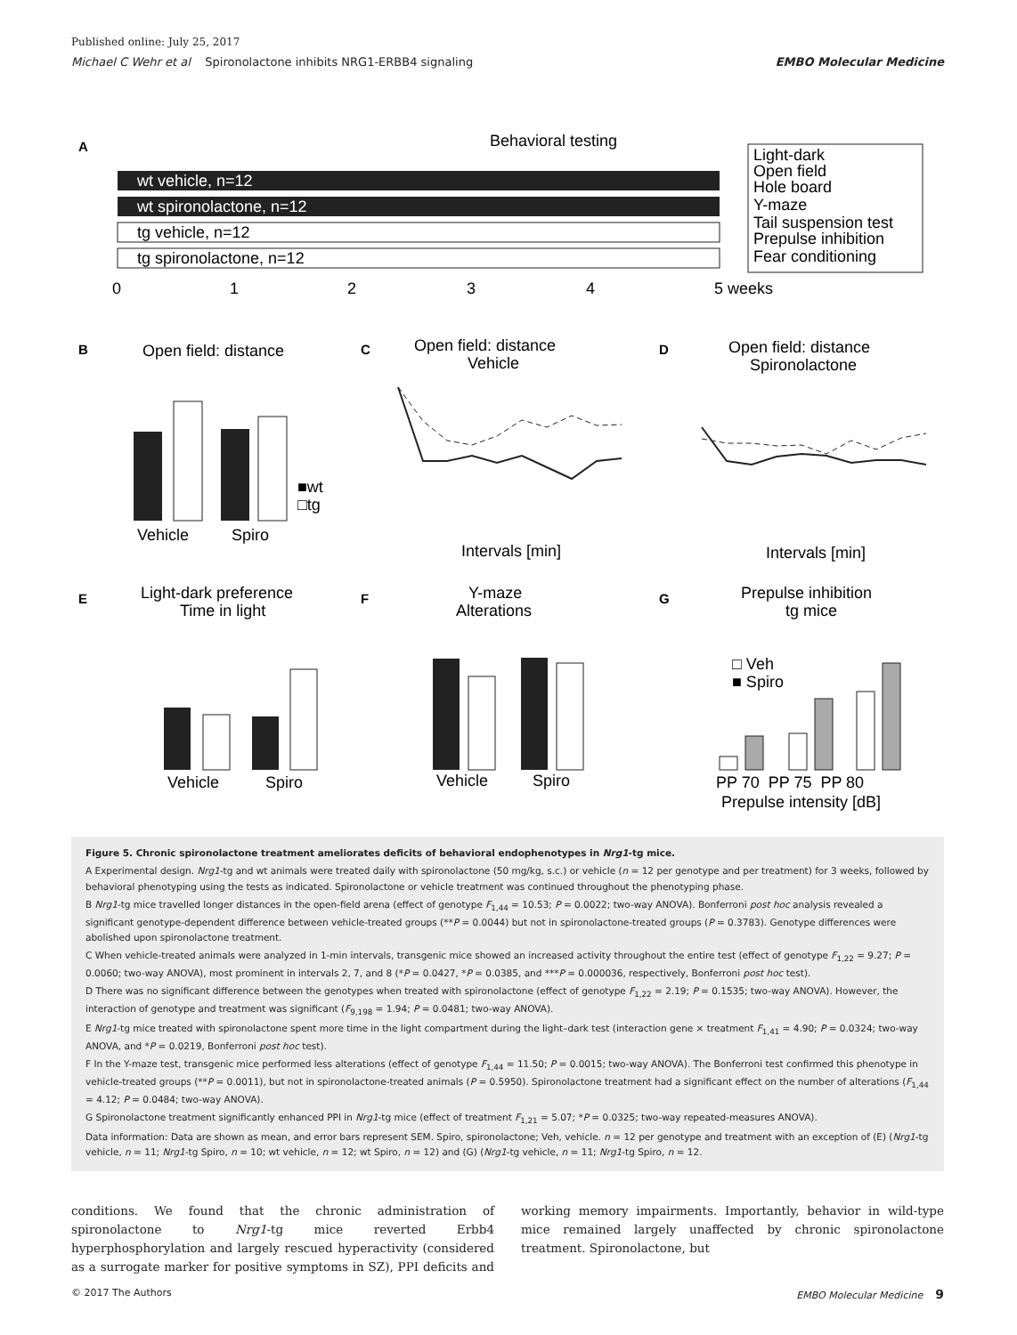Published online: July 25, 2017
Michael C Wehr et al Spironolactone inhibits NRG1-ERBB4 signaling EMBO Molecular Medicine
A
Behavioral testing
wt vehicle, n=12
wt spironolactone, n=12
tg vehicle, n=12
tg spironolactone, n=12
Light-dark
Open field
Hole board
Y-maze
Tail suspension test
Prepulse inhibition
Fear conditioning
0
1
2
3
4
5 weeks
B
Open field: distance
Vehicle
Spiro
■wt
□tg
C
Open field: distance
Vehicle
Intervals [min]
D
Open field: distance
Spironolactone
Intervals [min]
E
Light-dark preference
Time in light
Vehicle
Spiro
F
Y-maze
Alterations
Vehicle
Spiro
G
Prepulse inhibition
tg mice
□ Veh
■ Spiro
PP 70 PP 75 PP 80
Prepulse intensity [dB]
Figure 5. Chronic spironolactone treatment ameliorates deficits of behavioral endophenotypes in Nrg1-tg mice.
A Experimental design. Nrg1-tg and wt animals were treated daily with spironolactone (50 mg/kg, s.c.) or vehicle (n = 12 per genotype and per treatment) for 3 weeks, followed by behavioral phenotyping using the tests as indicated. Spironolactone or vehicle treatment was continued throughout the phenotyping phase.
B Nrg1-tg mice travelled longer distances in the open-field arena (effect of genotype F<sub>1,44</sub> = 10.53; P = 0.0022; two-way ANOVA). Bonferroni post hoc analysis revealed a significant genotype-dependent difference between vehicle-treated groups (**P = 0.0044) but not in spironolactone-treated groups (P = 0.3783). Genotype differences were abolished upon spironolactone treatment.
C When vehicle-treated animals were analyzed in 1-min intervals, transgenic mice showed an increased activity throughout the entire test (effect of genotype F<sub>1,22</sub> = 9.27; P = 0.0060; two-way ANOVA), most prominent in intervals 2, 7, and 8 (*P = 0.0427, *P = 0.0385, and ***P = 0.000036, respectively, Bonferroni post hoc test).
D There was no significant difference between the genotypes when treated with spironolactone (effect of genotype F<sub>1,22</sub> = 2.19; P = 0.1535; two-way ANOVA). However, the interaction of genotype and treatment was significant (F<sub>9,198</sub> = 1.94; P = 0.0481; two-way ANOVA).
E Nrg1-tg mice treated with spironolactone spent more time in the light compartment during the light–dark test (interaction gene × treatment F<sub>1,41</sub> = 4.90; P = 0.0324; two-way ANOVA, and *P = 0.0219, Bonferroni post hoc test).
F In the Y-maze test, transgenic mice performed less alterations (effect of genotype F<sub>1,44</sub> = 11.50; P = 0.0015; two-way ANOVA). The Bonferroni test confirmed this phenotype in vehicle-treated groups (**P = 0.0011), but not in spironolactone-treated animals (P = 0.5950). Spironolactone treatment had a significant effect on the number of alterations (F<sub>1,44</sub> = 4.12; P = 0.0484; two-way ANOVA).
G Spironolactone treatment significantly enhanced PPI in Nrg1-tg mice (effect of treatment F<sub>1,21</sub> = 5.07; *P = 0.0325; two-way repeated-measures ANOVA).
Data information: Data are shown as mean, and error bars represent SEM. Spiro, spironolactone; Veh, vehicle. n = 12 per genotype and treatment with an exception of (E) (Nrg1-tg vehicle, n = 11; Nrg1-tg Spiro, n = 10; wt vehicle, n = 12; wt Spiro, n = 12) and (G) (Nrg1-tg vehicle, n = 11; Nrg1-tg Spiro, n = 12.
conditions. We found that the chronic administration of spironolactone to Nrg1-tg mice reverted Erbb4 hyperphosphorylation and largely rescued hyperactivity (considered as a surrogate marker for positive symptoms in SZ), PPI deficits and working memory impairments. Importantly, behavior in wild-type mice remained largely unaffected by chronic spironolactone treatment. Spironolactone, but
© 2017 The Authors EMBO Molecular Medicine 9